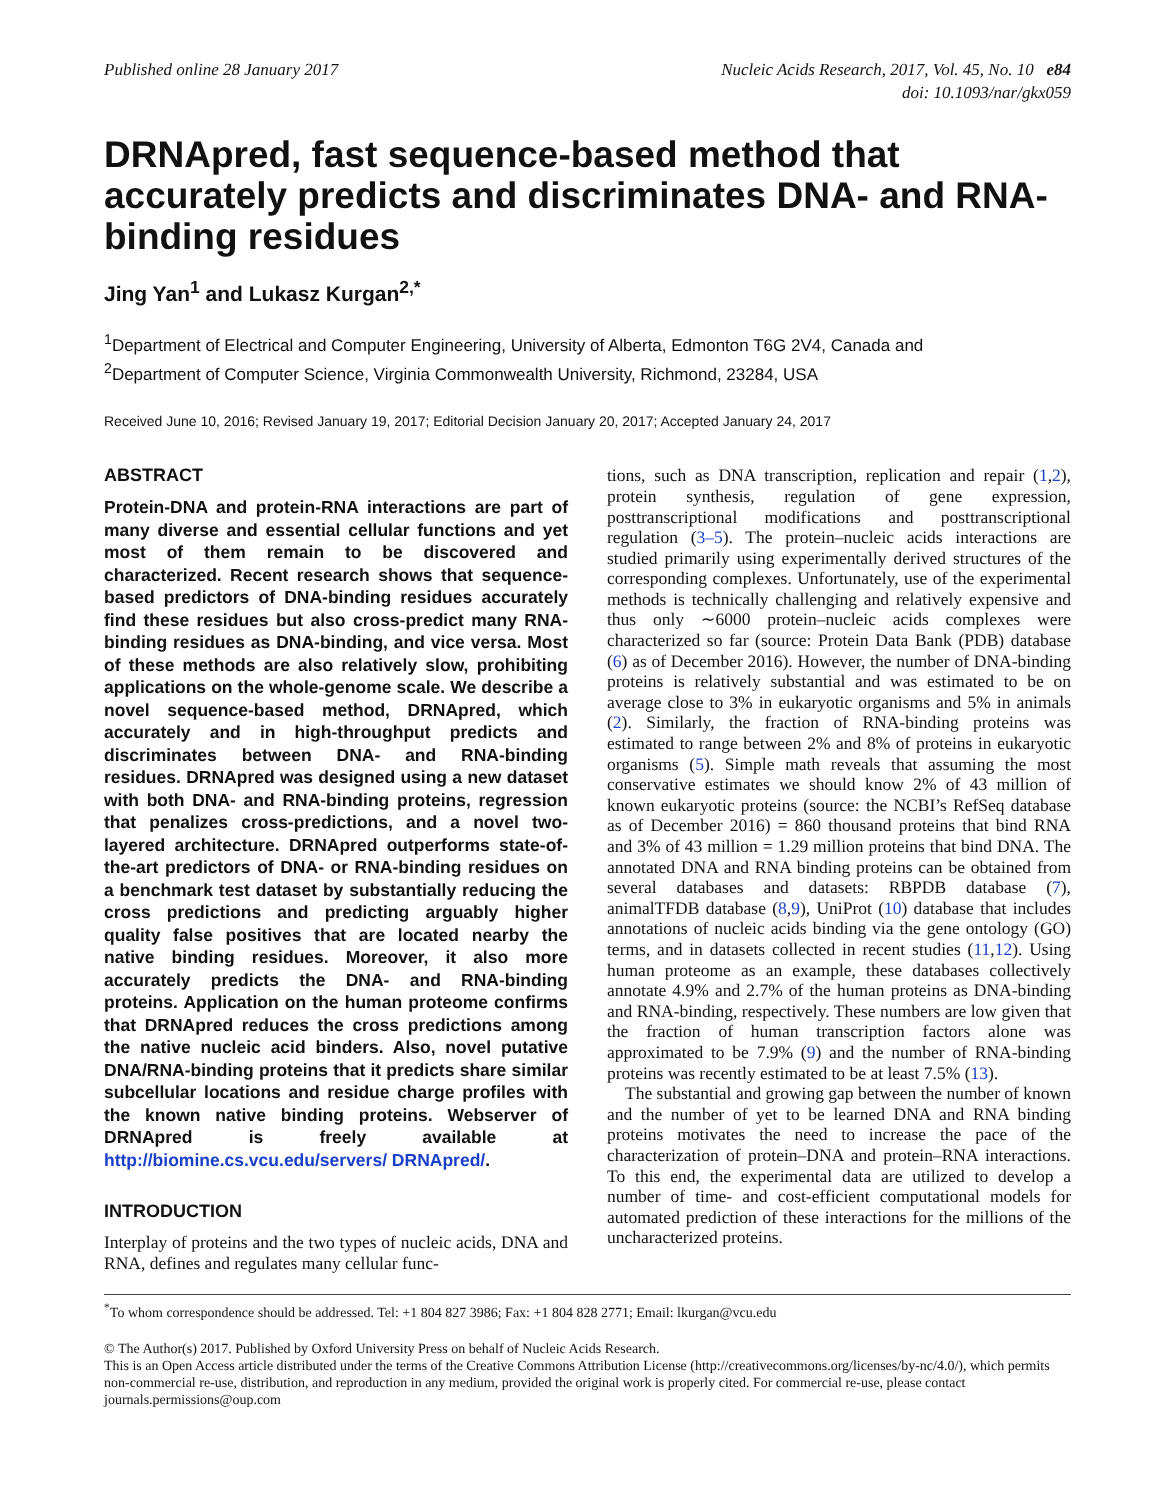Published online 28 January 2017
Nucleic Acids Research, 2017, Vol. 45, No. 10 e84
doi: 10.1093/nar/gkx059
DRNApred, fast sequence-based method that accurately predicts and discriminates DNA- and RNA-binding residues
Jing Yan<sup>1</sup> and Lukasz Kurgan<sup>2,*</sup>
<sup>1</sup> Department of Electrical and Computer Engineering, University of Alberta, Edmonton T6G 2V4, Canada and
<sup>2</sup> Department of Computer Science, Virginia Commonwealth University, Richmond, 23284, USA
Received June 10, 2016; Revised January 19, 2017; Editorial Decision January 20, 2017; Accepted January 24, 2017
ABSTRACT
Protein-DNA and protein-RNA interactions are part of many diverse and essential cellular functions and yet most of them remain to be discovered and characterized. Recent research shows that sequence-based predictors of DNA-binding residues accurately find these residues but also cross-predict many RNA-binding residues as DNA-binding, and vice versa. Most of these methods are also relatively slow, prohibiting applications on the whole-genome scale. We describe a novel sequence-based method, DRNApred, which accurately and in high-throughput predicts and discriminates between DNA- and RNA-binding residues. DRNApred was designed using a new dataset with both DNA- and RNA-binding proteins, regression that penalizes cross-predictions, and a novel two-layered architecture. DRNApred outperforms state-of-the-art predictors of DNA- or RNA-binding residues on a benchmark test dataset by substantially reducing the cross predictions and predicting arguably higher quality false positives that are located nearby the native binding residues. Moreover, it also more accurately predicts the DNA- and RNA-binding proteins. Application on the human proteome confirms that DRNApred reduces the cross predictions among the native nucleic acid binders. Also, novel putative DNA/RNA-binding proteins that it predicts share similar subcellular locations and residue charge profiles with the known native binding proteins. Webserver of DRNApred is freely available at http://biomine.cs.vcu.edu/servers/ DRNApred/.
INTRODUCTION
Interplay of proteins and the two types of nucleic acids, DNA and RNA, defines and regulates many cellular func-
tions, such as DNA transcription, replication and repair (1,2), protein synthesis, regulation of gene expression, posttranscriptional modifications and posttranscriptional regulation (3–5). The protein–nucleic acids interactions are studied primarily using experimentally derived structures of the corresponding complexes. Unfortunately, use of the experimental methods is technically challenging and relatively expensive and thus only ∼6000 protein–nucleic acids complexes were characterized so far (source: Protein Data Bank (PDB) database (6) as of December 2016). However, the number of DNA-binding proteins is relatively substantial and was estimated to be on average close to 3% in eukaryotic organisms and 5% in animals (2). Similarly, the fraction of RNA-binding proteins was estimated to range between 2% and 8% of proteins in eukaryotic organisms (5). Simple math reveals that assuming the most conservative estimates we should know 2% of 43 million of known eukaryotic proteins (source: the NCBI’s RefSeq database as of December 2016) = 860 thousand proteins that bind RNA and 3% of 43 million = 1.29 million proteins that bind DNA. The annotated DNA and RNA binding proteins can be obtained from several databases and datasets: RBPDB database (7), animalTFDB database (8,9), UniProt (10) database that includes annotations of nucleic acids binding via the gene ontology (GO) terms, and in datasets collected in recent studies (11,12). Using human proteome as an example, these databases collectively annotate 4.9% and 2.7% of the human proteins as DNA-binding and RNA-binding, respectively. These numbers are low given that the fraction of human transcription factors alone was approximated to be 7.9% (9) and the number of RNA-binding proteins was recently estimated to be at least 7.5% (13).
The substantial and growing gap between the number of known and the number of yet to be learned DNA and RNA binding proteins motivates the need to increase the pace of the characterization of protein–DNA and protein–RNA interactions. To this end, the experimental data are utilized to develop a number of time- and cost-efficient computational models for automated prediction of these interactions for the millions of the uncharacterized proteins.
<sup>*</sup> To whom correspondence should be addressed. Tel: +1 804 827 3986; Fax: +1 804 828 2771; Email: lkurgan@vcu.edu
© The Author(s) 2017. Published by Oxford University Press on behalf of Nucleic Acids Research.
This is an Open Access article distributed under the terms of the Creative Commons Attribution License (http://creativecommons.org/licenses/by-nc/4.0/), which permits non-commercial re-use, distribution, and reproduction in any medium, provided the original work is properly cited. For commercial re-use, please contact journals.permissions@oup.com